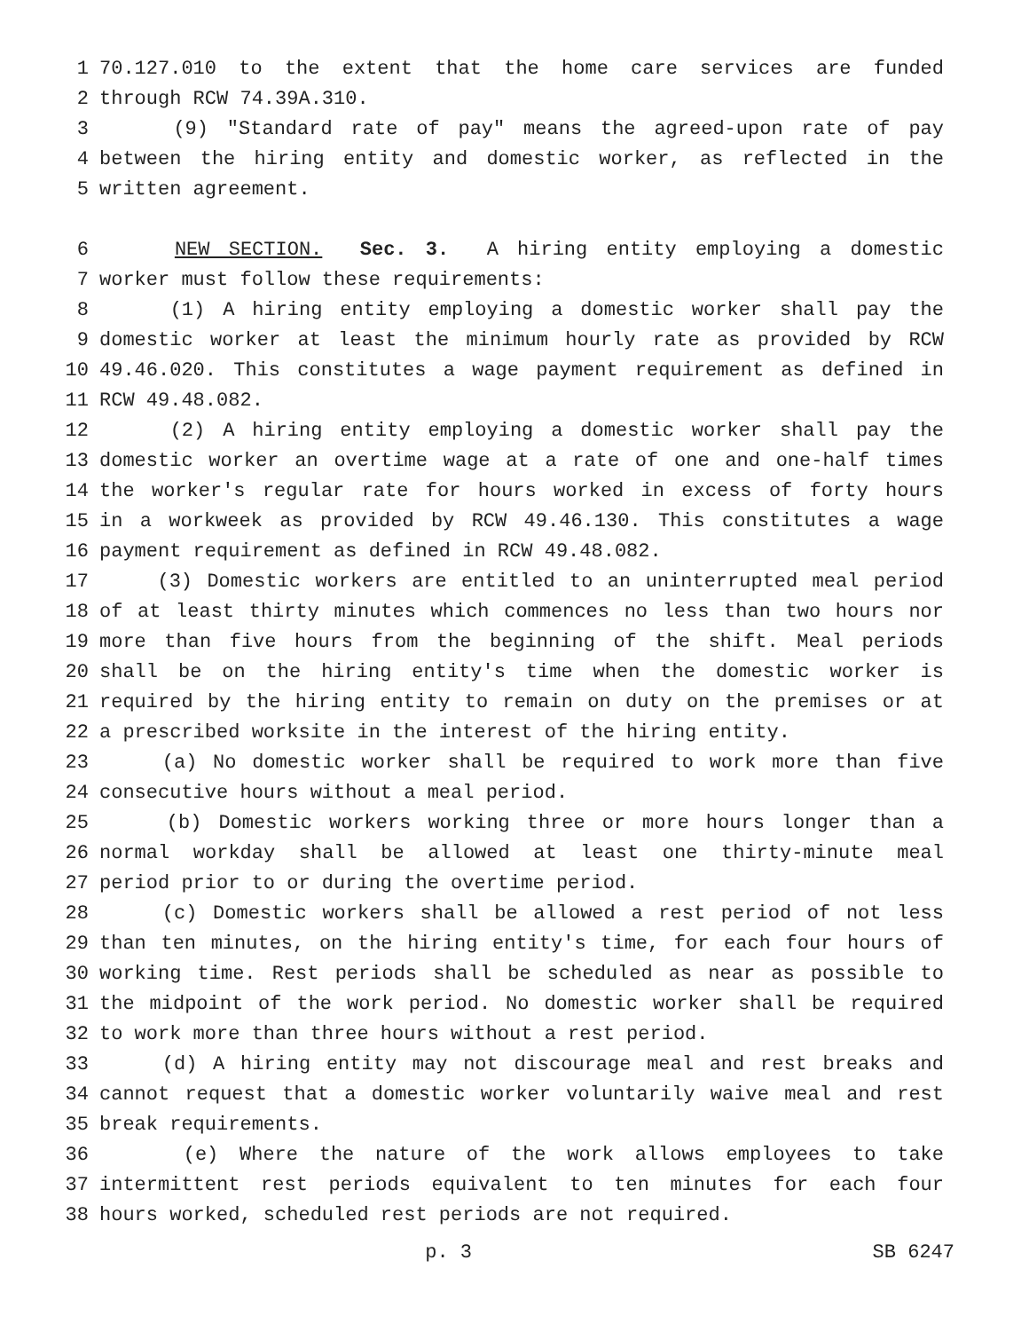1 70.127.010 to the extent that the home care services are funded
2 through RCW 74.39A.310.
3 (9) "Standard rate of pay" means the agreed-upon rate of pay
4 between the hiring entity and domestic worker, as reflected in the
5 written agreement.
6 NEW SECTION. Sec. 3. A hiring entity employing a domestic
7 worker must follow these requirements:
8 (1) A hiring entity employing a domestic worker shall pay the
9 domestic worker at least the minimum hourly rate as provided by RCW
10 49.46.020. This constitutes a wage payment requirement as defined in
11 RCW 49.48.082.
12 (2) A hiring entity employing a domestic worker shall pay the
13 domestic worker an overtime wage at a rate of one and one-half times
14 the worker's regular rate for hours worked in excess of forty hours
15 in a workweek as provided by RCW 49.46.130. This constitutes a wage
16 payment requirement as defined in RCW 49.48.082.
17 (3) Domestic workers are entitled to an uninterrupted meal period
18 of at least thirty minutes which commences no less than two hours nor
19 more than five hours from the beginning of the shift. Meal periods
20 shall be on the hiring entity's time when the domestic worker is
21 required by the hiring entity to remain on duty on the premises or at
22 a prescribed worksite in the interest of the hiring entity.
23 (a) No domestic worker shall be required to work more than five
24 consecutive hours without a meal period.
25 (b) Domestic workers working three or more hours longer than a
26 normal workday shall be allowed at least one thirty-minute meal
27 period prior to or during the overtime period.
28 (c) Domestic workers shall be allowed a rest period of not less
29 than ten minutes, on the hiring entity's time, for each four hours of
30 working time. Rest periods shall be scheduled as near as possible to
31 the midpoint of the work period. No domestic worker shall be required
32 to work more than three hours without a rest period.
33 (d) A hiring entity may not discourage meal and rest breaks and
34 cannot request that a domestic worker voluntarily waive meal and rest
35 break requirements.
36 (e) Where the nature of the work allows employees to take
37 intermittent rest periods equivalent to ten minutes for each four
38 hours worked, scheduled rest periods are not required.
p. 3 SB 6247